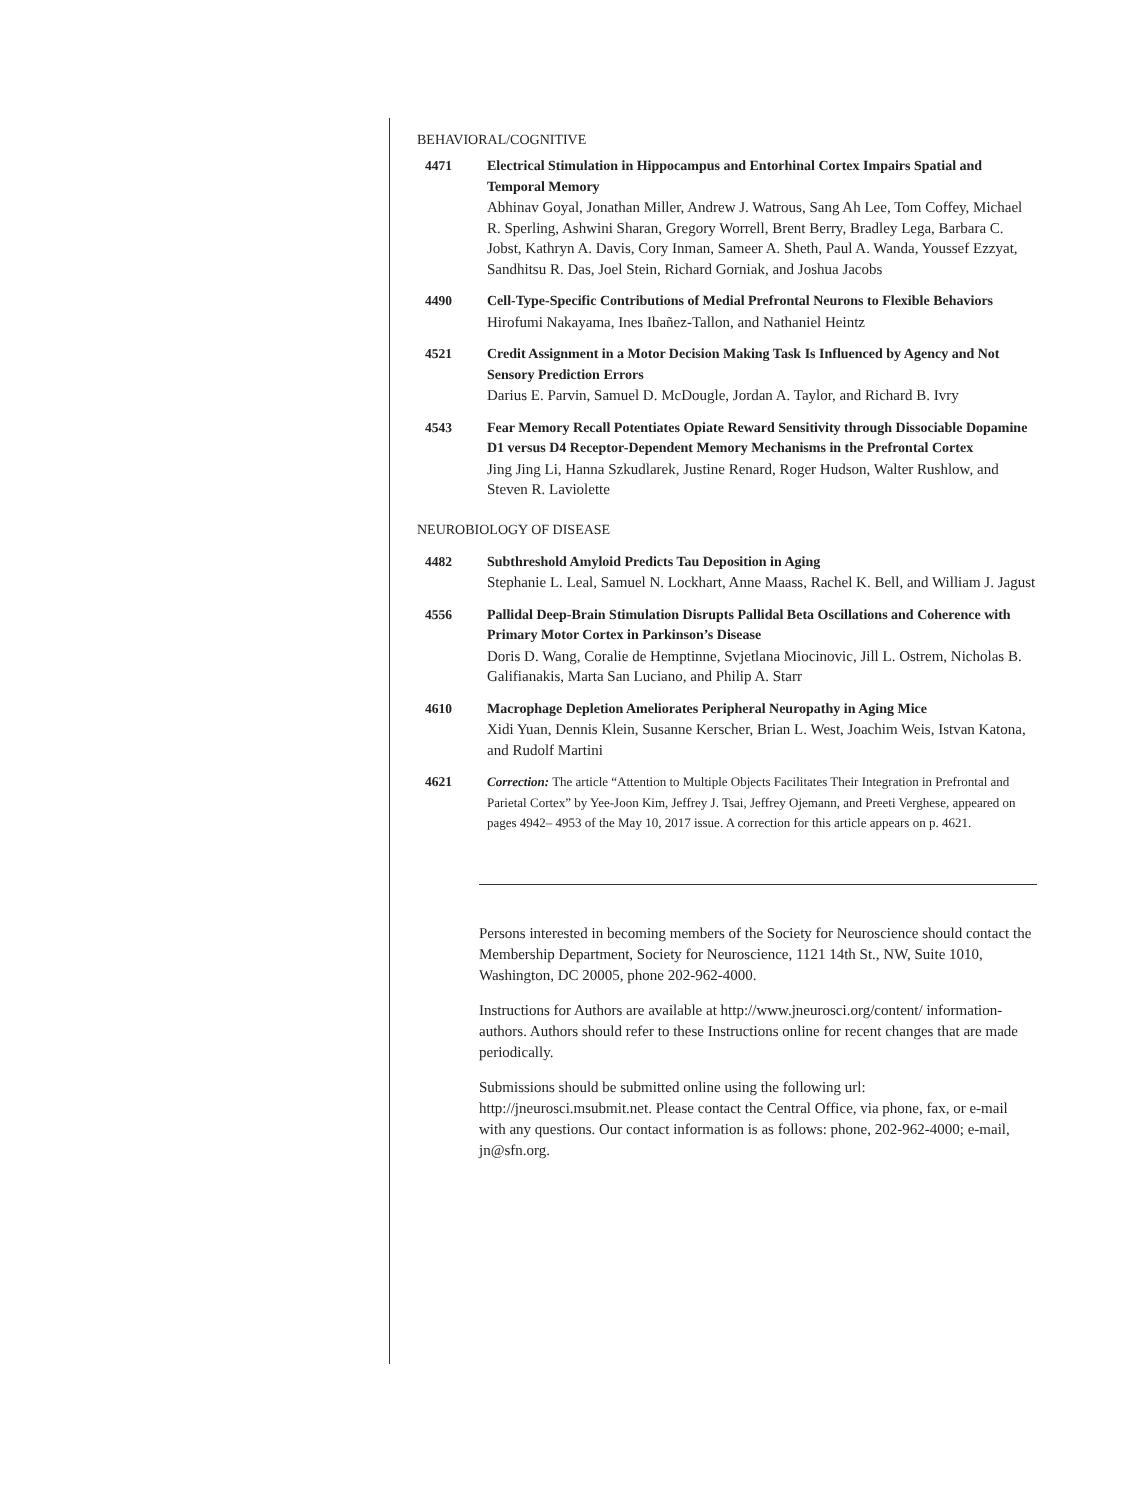BEHAVIORAL/COGNITIVE
4471 Electrical Stimulation in Hippocampus and Entorhinal Cortex Impairs Spatial and Temporal Memory
Abhinav Goyal, Jonathan Miller, Andrew J. Watrous, Sang Ah Lee, Tom Coffey, Michael R. Sperling, Ashwini Sharan, Gregory Worrell, Brent Berry, Bradley Lega, Barbara C. Jobst, Kathryn A. Davis, Cory Inman, Sameer A. Sheth, Paul A. Wanda, Youssef Ezzyat, Sandhitsu R. Das, Joel Stein, Richard Gorniak, and Joshua Jacobs
4490 Cell-Type-Specific Contributions of Medial Prefrontal Neurons to Flexible Behaviors
Hirofumi Nakayama, Ines Ibañez-Tallon, and Nathaniel Heintz
4521 Credit Assignment in a Motor Decision Making Task Is Influenced by Agency and Not Sensory Prediction Errors
Darius E. Parvin, Samuel D. McDougle, Jordan A. Taylor, and Richard B. Ivry
4543 Fear Memory Recall Potentiates Opiate Reward Sensitivity through Dissociable Dopamine D1 versus D4 Receptor-Dependent Memory Mechanisms in the Prefrontal Cortex
Jing Jing Li, Hanna Szkudlarek, Justine Renard, Roger Hudson, Walter Rushlow, and Steven R. Laviolette
NEUROBIOLOGY OF DISEASE
4482 Subthreshold Amyloid Predicts Tau Deposition in Aging
Stephanie L. Leal, Samuel N. Lockhart, Anne Maass, Rachel K. Bell, and William J. Jagust
4556 Pallidal Deep-Brain Stimulation Disrupts Pallidal Beta Oscillations and Coherence with Primary Motor Cortex in Parkinson’s Disease
Doris D. Wang, Coralie de Hemptinne, Svjetlana Miocinovic, Jill L. Ostrem, Nicholas B. Galifianakis, Marta San Luciano, and Philip A. Starr
4610 Macrophage Depletion Ameliorates Peripheral Neuropathy in Aging Mice
Xidi Yuan, Dennis Klein, Susanne Kerscher, Brian L. West, Joachim Weis, Istvan Katona, and Rudolf Martini
4621 Correction: The article “Attention to Multiple Objects Facilitates Their Integration in Prefrontal and Parietal Cortex” by Yee-Joon Kim, Jeffrey J. Tsai, Jeffrey Ojemann, and Preeti Verghese, appeared on pages 4942– 4953 of the May 10, 2017 issue. A correction for this article appears on p. 4621.
Persons interested in becoming members of the Society for Neuroscience should contact the Membership Department, Society for Neuroscience, 1121 14th St., NW, Suite 1010, Washington, DC 20005, phone 202-962-4000.
Instructions for Authors are available at http://www.jneurosci.org/content/ information-authors. Authors should refer to these Instructions online for recent changes that are made periodically.
Submissions should be submitted online using the following url: http://jneurosci.msubmit.net. Please contact the Central Office, via phone, fax, or e-mail with any questions. Our contact information is as follows: phone, 202-962-4000; e-mail, jn@sfn.org.